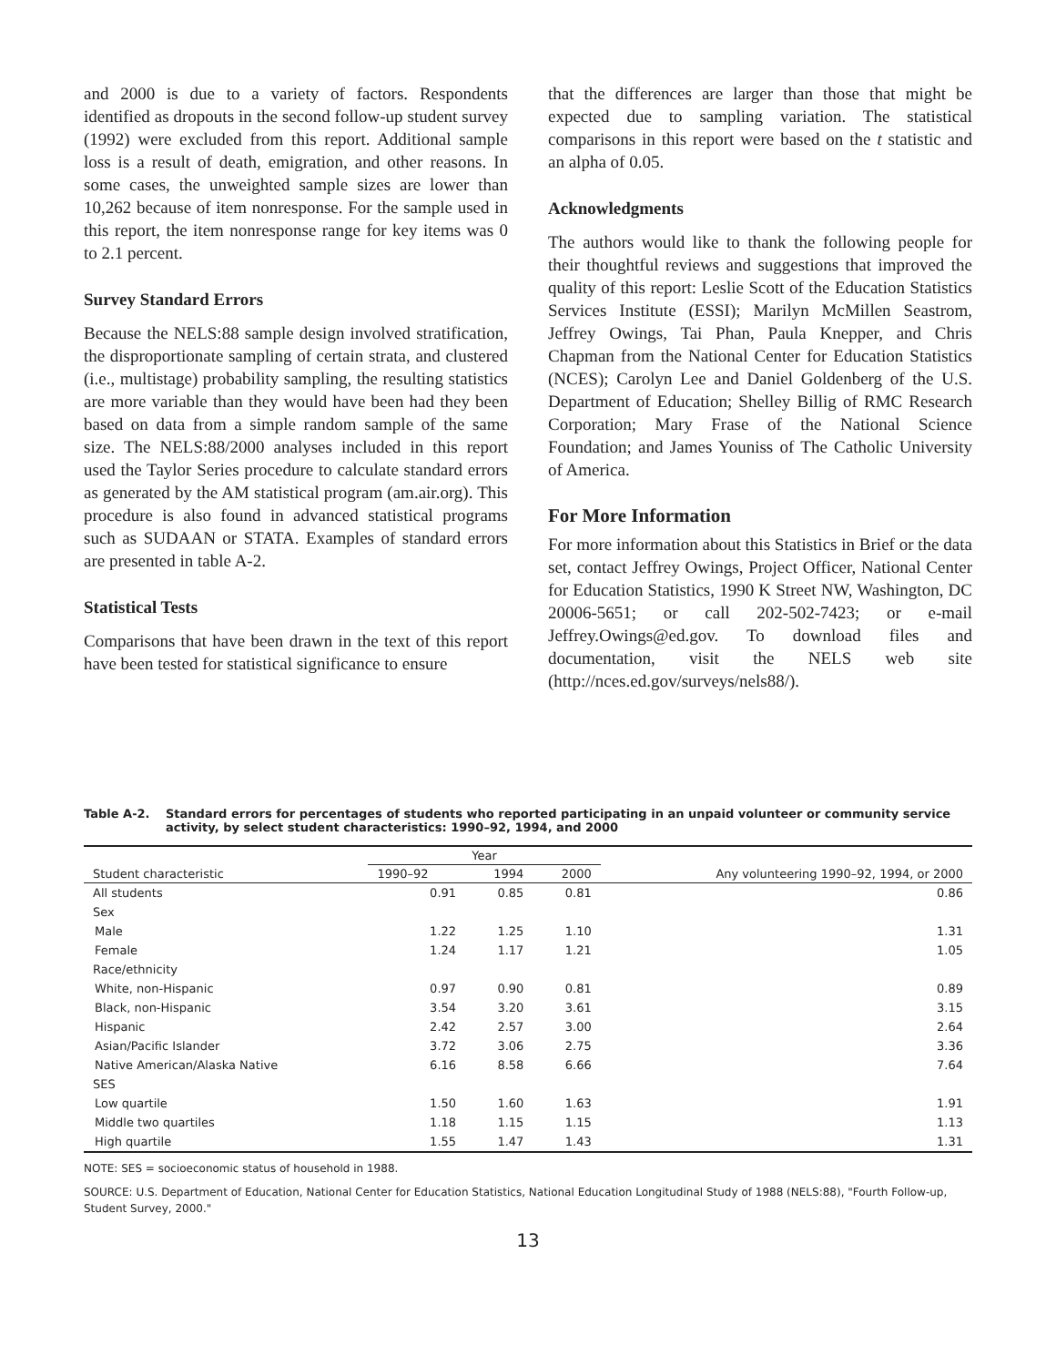and 2000 is due to a variety of factors. Respondents identified as dropouts in the second follow-up student survey (1992) were excluded from this report. Additional sample loss is a result of death, emigration, and other reasons. In some cases, the unweighted sample sizes are lower than 10,262 because of item nonresponse. For the sample used in this report, the item nonresponse range for key items was 0 to 2.1 percent.
Survey Standard Errors
Because the NELS:88 sample design involved stratification, the disproportionate sampling of certain strata, and clustered (i.e., multistage) probability sampling, the resulting statistics are more variable than they would have been had they been based on data from a simple random sample of the same size. The NELS:88/2000 analyses included in this report used the Taylor Series procedure to calculate standard errors as generated by the AM statistical program (am.air.org). This procedure is also found in advanced statistical programs such as SUDAAN or STATA. Examples of standard errors are presented in table A-2.
Statistical Tests
Comparisons that have been drawn in the text of this report have been tested for statistical significance to ensure
that the differences are larger than those that might be expected due to sampling variation. The statistical comparisons in this report were based on the t statistic and an alpha of 0.05.
Acknowledgments
The authors would like to thank the following people for their thoughtful reviews and suggestions that improved the quality of this report: Leslie Scott of the Education Statistics Services Institute (ESSI); Marilyn McMillen Seastrom, Jeffrey Owings, Tai Phan, Paula Knepper, and Chris Chapman from the National Center for Education Statistics (NCES); Carolyn Lee and Daniel Goldenberg of the U.S. Department of Education; Shelley Billig of RMC Research Corporation; Mary Frase of the National Science Foundation; and James Youniss of The Catholic University of America.
For More Information
For more information about this Statistics in Brief or the data set, contact Jeffrey Owings, Project Officer, National Center for Education Statistics, 1990 K Street NW, Washington, DC 20006-5651; or call 202-502-7423; or e-mail Jeffrey.Owings@ed.gov. To download files and documentation, visit the NELS web site (http://nces.ed.gov/surveys/nels88/).
Table A-2. Standard errors for percentages of students who reported participating in an unpaid volunteer or community service activity, by select student characteristics: 1990–92, 1994, and 2000
| Student characteristic | Year | | | Any volunteering 1990–92, 1994, or 2000 |
| --- | --- | --- | --- | --- |
| | 1990–92 | 1994 | 2000 | |
| All students | 0.91 | 0.85 | 0.81 | 0.86 |
| Sex | | | | |
| Male | 1.22 | 1.25 | 1.10 | 1.31 |
| Female | 1.24 | 1.17 | 1.21 | 1.05 |
| Race/ethnicity | | | | |
| White, non-Hispanic | 0.97 | 0.90 | 0.81 | 0.89 |
| Black, non-Hispanic | 3.54 | 3.20 | 3.61 | 3.15 |
| Hispanic | 2.42 | 2.57 | 3.00 | 2.64 |
| Asian/Pacific Islander | 3.72 | 3.06 | 2.75 | 3.36 |
| Native American/Alaska Native | 6.16 | 8.58 | 6.66 | 7.64 |
| SES | | | | |
| Low quartile | 1.50 | 1.60 | 1.63 | 1.91 |
| Middle two quartiles | 1.18 | 1.15 | 1.15 | 1.13 |
| High quartile | 1.55 | 1.47 | 1.43 | 1.31 |
NOTE: SES = socioeconomic status of household in 1988.
SOURCE: U.S. Department of Education, National Center for Education Statistics, National Education Longitudinal Study of 1988 (NELS:88), "Fourth Follow-up, Student Survey, 2000."
13